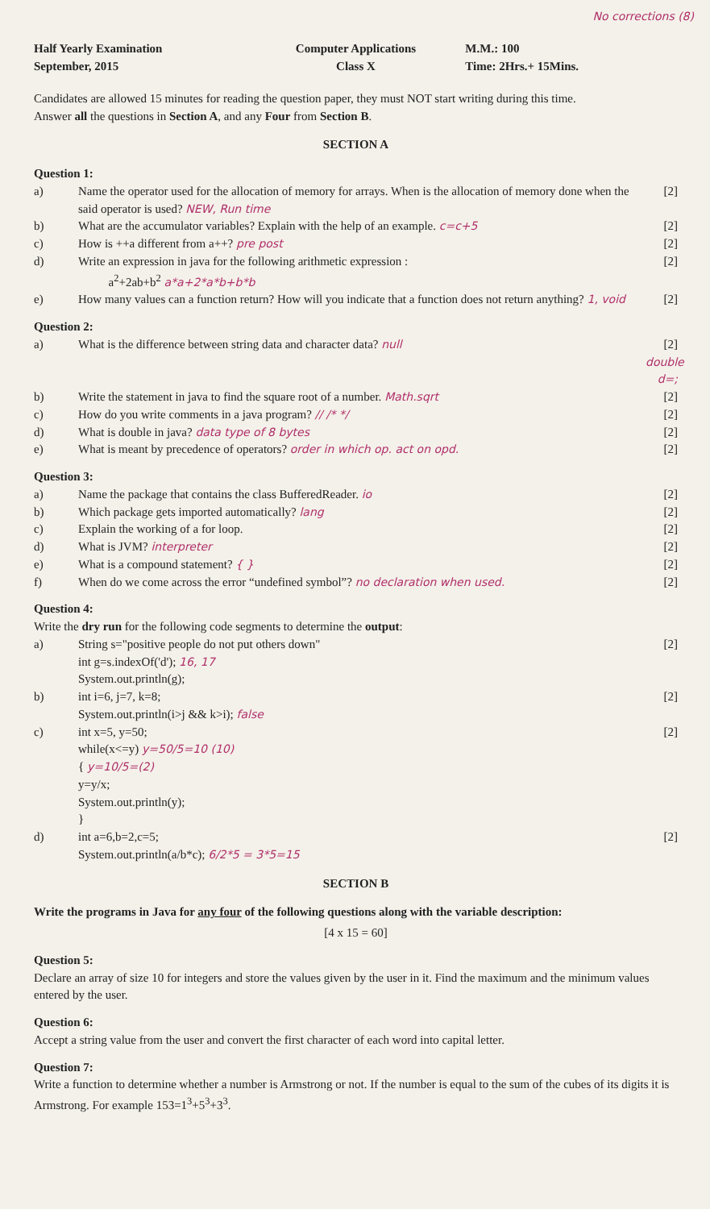No corrections (8)
Half Yearly Examination
September, 2015
Computer Applications
Class X
M.M.: 100
Time: 2Hrs.+ 15Mins.
Candidates are allowed 15 minutes for reading the question paper, they must NOT start writing during this time.
Answer all the questions in Section A, and any Four from Section B.
SECTION A
Question 1:
a) Name the operator used for the allocation of memory for arrays. When is the allocation of memory done when the said operator is used? NEW, Run time [2]
b) What are the accumulator variables? Explain with the help of an example. c=c+5 [2]
c) How is ++a different from a++? pre post [2]
d) Write an expression in java for the following arithmetic expression :
a<sup>2</sup>+2ab+b<sup>2</sup> a*a+2*a*b+b*b [2]
e) How many values can a function return? How will you indicate that a function does not return anything? 1, void [2]
Question 2:
a) What is the difference between string data and character data? null [2] double d=;
b) Write the statement in java to find the square root of a number. Math.sqrt [2]
c) How do you write comments in a java program? // /* */ [2]
d) What is double in java? data type of 8 bytes [2]
e) What is meant by precedence of operators? order in which op. act on opd. [2]
Question 3:
a) Name the package that contains the class BufferedReader. io [2]
b) Which package gets imported automatically? lang [2]
c) Explain the working of a for loop. [2]
d) What is JVM? interpreter [2]
e) What is a compound statement? { } [2]
f) When do we come across the error “undefined symbol”? no declaration when used. [2]
Question 4:
Write the dry run for the following code segments to determine the output:
a) String s="positive people do not put others down"
int g=s.indexOf('d'); 16, 17
System.out.println(g); [2]
b) int i=6, j=7, k=8;
System.out.println(i>j && k>i); false [2]
c) int x=5, y=50;
while(x<=y) y=50/5=10 (10)
{ y=10/5=(2)
y=y/x;
System.out.println(y);
} [2]
d) int a=6,b=2,c=5;
System.out.println(a/b*c); 6/2*5 = 3*5=15 [2]
SECTION B
Write the programs in Java for any four of the following questions along with the variable description:
[4 x 15 = 60]
Question 5:
Declare an array of size 10 for integers and store the values given by the user in it. Find the maximum and the minimum values entered by the user.
Question 6:
Accept a string value from the user and convert the first character of each word into capital letter.
Question 7:
Write a function to determine whether a number is Armstrong or not. If the number is equal to the sum of the cubes of its digits it is Armstrong. For example 153=1<sup>3</sup>+5<sup>3</sup>+3<sup>3</sup>.